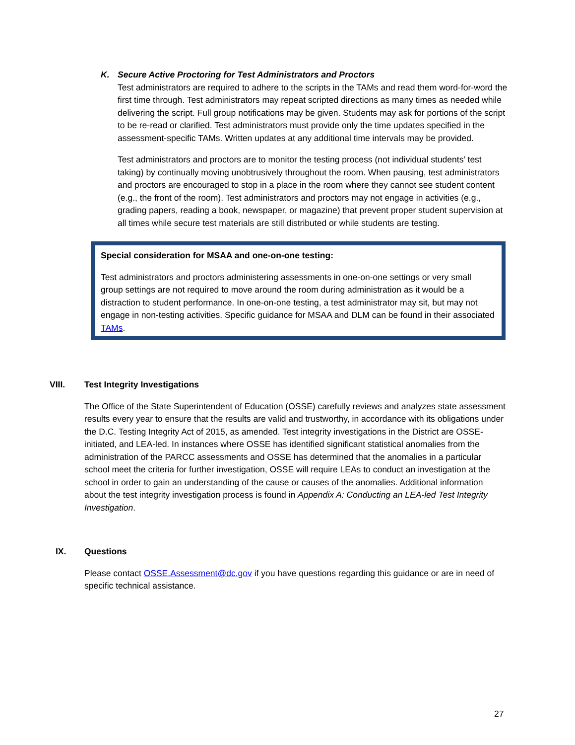K. Secure Active Proctoring for Test Administrators and Proctors
Test administrators are required to adhere to the scripts in the TAMs and read them word-for-word the first time through. Test administrators may repeat scripted directions as many times as needed while delivering the script. Full group notifications may be given. Students may ask for portions of the script to be re-read or clarified. Test administrators must provide only the time updates specified in the assessment-specific TAMs. Written updates at any additional time intervals may be provided.
Test administrators and proctors are to monitor the testing process (not individual students’ test taking) by continually moving unobtrusively throughout the room. When pausing, test administrators and proctors are encouraged to stop in a place in the room where they cannot see student content (e.g., the front of the room). Test administrators and proctors may not engage in activities (e.g., grading papers, reading a book, newspaper, or magazine) that prevent proper student supervision at all times while secure test materials are still distributed or while students are testing.
Special consideration for MSAA and one-on-one testing:
Test administrators and proctors administering assessments in one-on-one settings or very small group settings are not required to move around the room during administration as it would be a distraction to student performance. In one-on-one testing, a test administrator may sit, but may not engage in non-testing activities. Specific guidance for MSAA and DLM can be found in their associated TAMs.
VIII. Test Integrity Investigations
The Office of the State Superintendent of Education (OSSE) carefully reviews and analyzes state assessment results every year to ensure that the results are valid and trustworthy, in accordance with its obligations under the D.C. Testing Integrity Act of 2015, as amended. Test integrity investigations in the District are OSSE-initiated, and LEA-led. In instances where OSSE has identified significant statistical anomalies from the administration of the PARCC assessments and OSSE has determined that the anomalies in a particular school meet the criteria for further investigation, OSSE will require LEAs to conduct an investigation at the school in order to gain an understanding of the cause or causes of the anomalies. Additional information about the test integrity investigation process is found in Appendix A: Conducting an LEA-led Test Integrity Investigation.
IX. Questions
Please contact OSSE.Assessment@dc.gov if you have questions regarding this guidance or are in need of specific technical assistance.
27